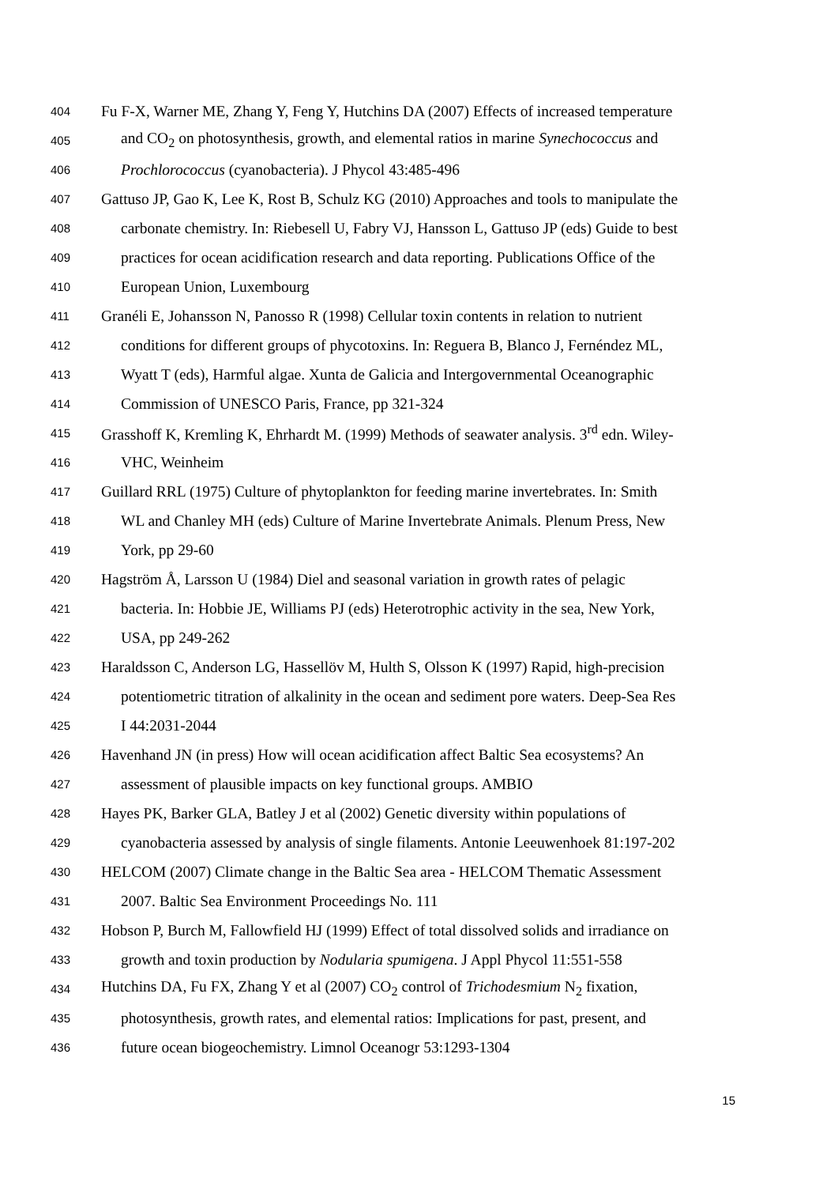404 Fu F-X, Warner ME, Zhang Y, Feng Y, Hutchins DA (2007) Effects of increased temperature
405 and CO<sub>2</sub> on photosynthesis, growth, and elemental ratios in marine Synechococcus and
406 Prochlorococcus (cyanobacteria). J Phycol 43:485-496
407 Gattuso JP, Gao K, Lee K, Rost B, Schulz KG (2010) Approaches and tools to manipulate the
408 carbonate chemistry. In: Riebesell U, Fabry VJ, Hansson L, Gattuso JP (eds) Guide to best
409 practices for ocean acidification research and data reporting. Publications Office of the
410 European Union, Luxembourg
411 Granéli E, Johansson N, Panosso R (1998) Cellular toxin contents in relation to nutrient
412 conditions for different groups of phycotoxins. In: Reguera B, Blanco J, Fernéndez ML,
413 Wyatt T (eds), Harmful algae. Xunta de Galicia and Intergovernmental Oceanographic
414 Commission of UNESCO Paris, France, pp 321-324
415 Grasshoff K, Kremling K, Ehrhardt M. (1999) Methods of seawater analysis. 3<sup>rd</sup> edn. Wiley-
416 VHC, Weinheim
417 Guillard RRL (1975) Culture of phytoplankton for feeding marine invertebrates. In: Smith
418 WL and Chanley MH (eds) Culture of Marine Invertebrate Animals. Plenum Press, New
419 York, pp 29-60
420 Hagström Å, Larsson U (1984) Diel and seasonal variation in growth rates of pelagic
421 bacteria. In: Hobbie JE, Williams PJ (eds) Heterotrophic activity in the sea, New York,
422 USA, pp 249-262
423 Haraldsson C, Anderson LG, Hassellöv M, Hulth S, Olsson K (1997) Rapid, high-precision
424 potentiometric titration of alkalinity in the ocean and sediment pore waters. Deep-Sea Res
425 I 44:2031-2044
426 Havenhand JN (in press) How will ocean acidification affect Baltic Sea ecosystems? An
427 assessment of plausible impacts on key functional groups. AMBIO
428 Hayes PK, Barker GLA, Batley J et al (2002) Genetic diversity within populations of
429 cyanobacteria assessed by analysis of single filaments. Antonie Leeuwenhoek 81:197-202
430 HELCOM (2007) Climate change in the Baltic Sea area - HELCOM Thematic Assessment
431 2007. Baltic Sea Environment Proceedings No. 111
432 Hobson P, Burch M, Fallowfield HJ (1999) Effect of total dissolved solids and irradiance on
433 growth and toxin production by Nodularia spumigena. J Appl Phycol 11:551-558
434 Hutchins DA, Fu FX, Zhang Y et al (2007) CO<sub>2</sub> control of Trichodesmium N<sub>2</sub> fixation,
435 photosynthesis, growth rates, and elemental ratios: Implications for past, present, and
436 future ocean biogeochemistry. Limnol Oceanogr 53:1293-1304
15